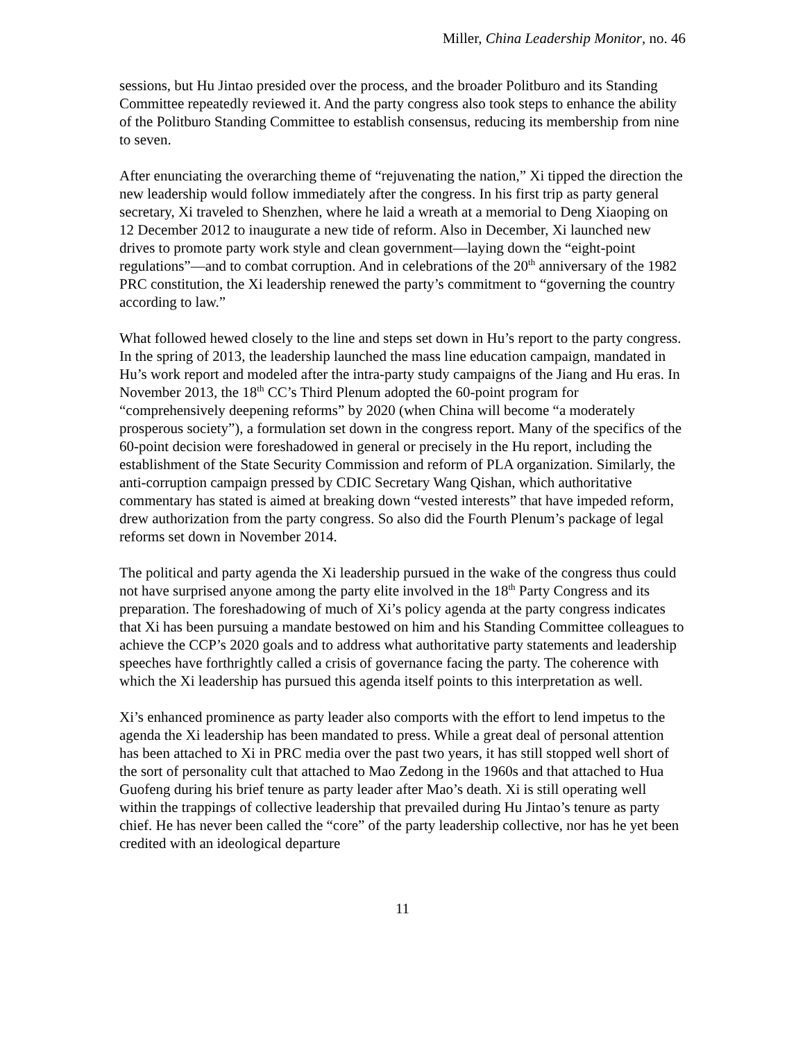Miller, China Leadership Monitor, no. 46
sessions, but Hu Jintao presided over the process, and the broader Politburo and its Standing Committee repeatedly reviewed it. And the party congress also took steps to enhance the ability of the Politburo Standing Committee to establish consensus, reducing its membership from nine to seven.
After enunciating the overarching theme of “rejuvenating the nation,” Xi tipped the direction the new leadership would follow immediately after the congress. In his first trip as party general secretary, Xi traveled to Shenzhen, where he laid a wreath at a memorial to Deng Xiaoping on 12 December 2012 to inaugurate a new tide of reform. Also in December, Xi launched new drives to promote party work style and clean government—laying down the “eight-point regulations”—and to combat corruption. And in celebrations of the 20<sup>th</sup> anniversary of the 1982 PRC constitution, the Xi leadership renewed the party’s commitment to “governing the country according to law.”
What followed hewed closely to the line and steps set down in Hu’s report to the party congress. In the spring of 2013, the leadership launched the mass line education campaign, mandated in Hu’s work report and modeled after the intra-party study campaigns of the Jiang and Hu eras. In November 2013, the 18<sup>th</sup> CC’s Third Plenum adopted the 60-point program for “comprehensively deepening reforms” by 2020 (when China will become “a moderately prosperous society”), a formulation set down in the congress report. Many of the specifics of the 60-point decision were foreshadowed in general or precisely in the Hu report, including the establishment of the State Security Commission and reform of PLA organization. Similarly, the anti-corruption campaign pressed by CDIC Secretary Wang Qishan, which authoritative commentary has stated is aimed at breaking down “vested interests” that have impeded reform, drew authorization from the party congress. So also did the Fourth Plenum’s package of legal reforms set down in November 2014.
The political and party agenda the Xi leadership pursued in the wake of the congress thus could not have surprised anyone among the party elite involved in the 18<sup>th</sup> Party Congress and its preparation. The foreshadowing of much of Xi’s policy agenda at the party congress indicates that Xi has been pursuing a mandate bestowed on him and his Standing Committee colleagues to achieve the CCP’s 2020 goals and to address what authoritative party statements and leadership speeches have forthrightly called a crisis of governance facing the party. The coherence with which the Xi leadership has pursued this agenda itself points to this interpretation as well.
Xi’s enhanced prominence as party leader also comports with the effort to lend impetus to the agenda the Xi leadership has been mandated to press. While a great deal of personal attention has been attached to Xi in PRC media over the past two years, it has still stopped well short of the sort of personality cult that attached to Mao Zedong in the 1960s and that attached to Hua Guofeng during his brief tenure as party leader after Mao’s death. Xi is still operating well within the trappings of collective leadership that prevailed during Hu Jintao’s tenure as party chief. He has never been called the “core” of the party leadership collective, nor has he yet been credited with an ideological departure
11